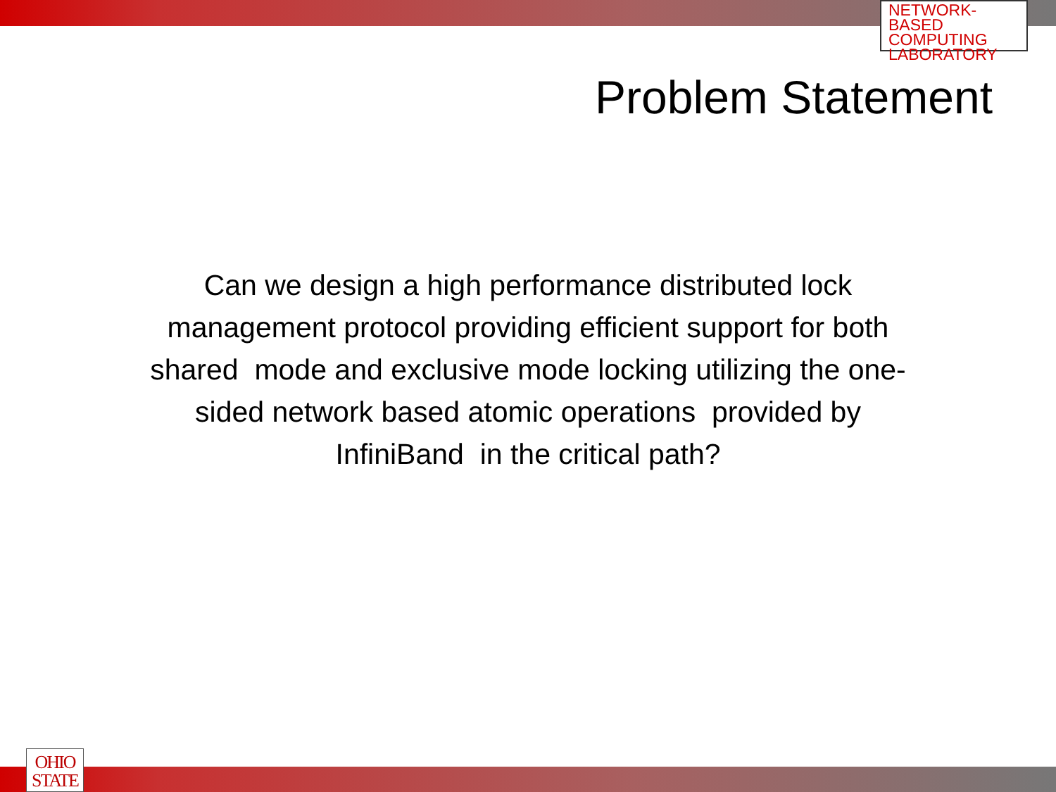NETWORK-BASED
COMPUTING
LABORATORY
Problem Statement
Can we design a high performance distributed lock management protocol providing efficient support for both shared mode and exclusive mode locking utilizing the one-sided network based atomic operations provided by InfiniBand in the critical path?
OHIO
STATE